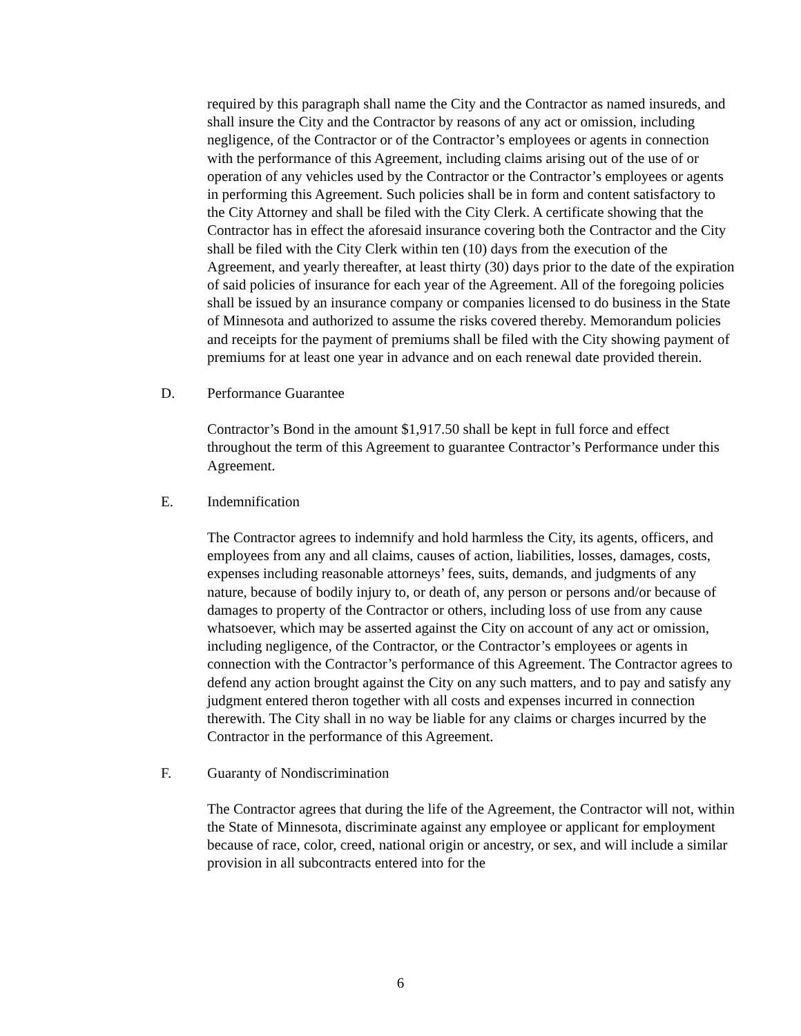required by this paragraph shall name the City and the Contractor as named insureds, and shall insure the City and the Contractor by reasons of any act or omission, including negligence, of the Contractor or of the Contractor’s employees or agents in connection with the performance of this Agreement, including claims arising out of the use of or operation of any vehicles used by the Contractor or the Contractor’s employees or agents in performing this Agreement. Such policies shall be in form and content satisfactory to the City Attorney and shall be filed with the City Clerk. A certificate showing that the Contractor has in effect the aforesaid insurance covering both the Contractor and the City shall be filed with the City Clerk within ten (10) days from the execution of the Agreement, and yearly thereafter, at least thirty (30) days prior to the date of the expiration of said policies of insurance for each year of the Agreement. All of the foregoing policies shall be issued by an insurance company or companies licensed to do business in the State of Minnesota and authorized to assume the risks covered thereby. Memorandum policies and receipts for the payment of premiums shall be filed with the City showing payment of premiums for at least one year in advance and on each renewal date provided therein.
D. Performance Guarantee
Contractor’s Bond in the amount $1,917.50 shall be kept in full force and effect throughout the term of this Agreement to guarantee Contractor’s Performance under this Agreement.
E. Indemnification
The Contractor agrees to indemnify and hold harmless the City, its agents, officers, and employees from any and all claims, causes of action, liabilities, losses, damages, costs, expenses including reasonable attorneys’ fees, suits, demands, and judgments of any nature, because of bodily injury to, or death of, any person or persons and/or because of damages to property of the Contractor or others, including loss of use from any cause whatsoever, which may be asserted against the City on account of any act or omission, including negligence, of the Contractor, or the Contractor’s employees or agents in connection with the Contractor’s performance of this Agreement. The Contractor agrees to defend any action brought against the City on any such matters, and to pay and satisfy any judgment entered theron together with all costs and expenses incurred in connection therewith. The City shall in no way be liable for any claims or charges incurred by the Contractor in the performance of this Agreement.
F. Guaranty of Nondiscrimination
The Contractor agrees that during the life of the Agreement, the Contractor will not, within the State of Minnesota, discriminate against any employee or applicant for employment because of race, color, creed, national origin or ancestry, or sex, and will include a similar provision in all subcontracts entered into for the
6